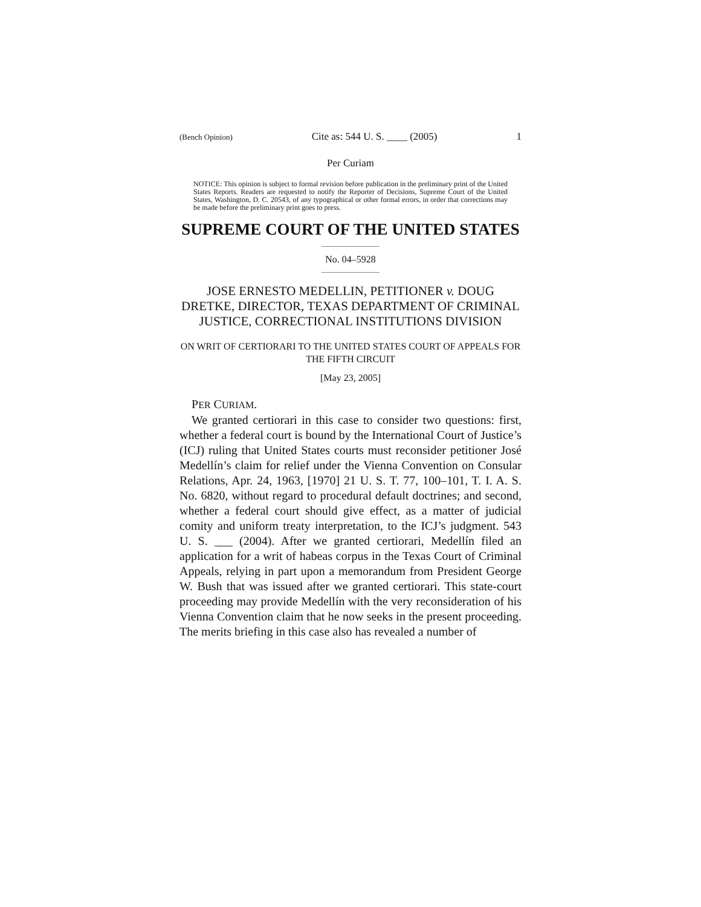(Bench Opinion) Cite as: 544 U. S. ____ (2005) 1
Per Curiam
NOTICE: This opinion is subject to formal revision before publication in the preliminary print of the United States Reports. Readers are requested to notify the Reporter of Decisions, Supreme Court of the United States, Washington, D. C. 20543, of any typographical or other formal errors, in order that corrections may be made before the preliminary print goes to press.
SUPREME COURT OF THE UNITED STATES
No. 04–5928
JOSE ERNESTO MEDELLIN, PETITIONER v. DOUG DRETKE, DIRECTOR, TEXAS DEPARTMENT OF CRIMINAL JUSTICE, CORRECTIONAL INSTITUTIONS DIVISION
ON WRIT OF CERTIORARI TO THE UNITED STATES COURT OF APPEALS FOR THE FIFTH CIRCUIT
[May 23, 2005]
PER CURIAM.
We granted certiorari in this case to consider two questions: first, whether a federal court is bound by the International Court of Justice’s (ICJ) ruling that United States courts must reconsider petitioner José Medellín’s claim for relief under the Vienna Convention on Consular Relations, Apr. 24, 1963, [1970] 21 U. S. T. 77, 100–101, T. I. A. S. No. 6820, without regard to procedural default doctrines; and second, whether a federal court should give effect, as a matter of judicial comity and uniform treaty interpretation, to the ICJ’s judgment. 543 U. S. ___ (2004). After we granted certiorari, Medellín filed an application for a writ of habeas corpus in the Texas Court of Criminal Appeals, relying in part upon a memorandum from President George W. Bush that was issued after we granted certiorari. This state-court proceeding may provide Medellín with the very reconsideration of his Vienna Convention claim that he now seeks in the present proceeding. The merits briefing in this case also has revealed a number of